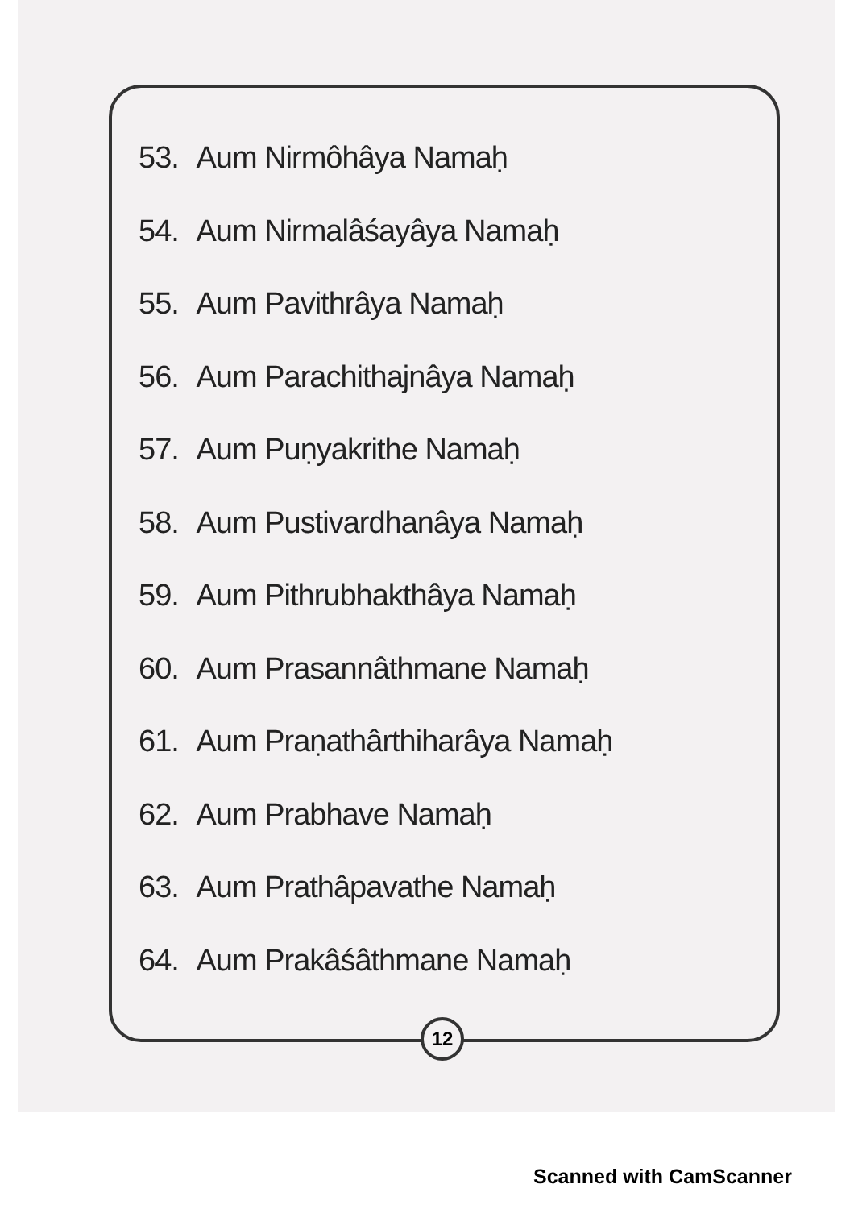53. Aum Nirmôhâya Namaḥ
54. Aum Nirmalâśayâya Namaḥ
55. Aum Pavithrâya Namaḥ
56. Aum Parachithajnâya Namaḥ
57. Aum Puṇyakrithe Namaḥ
58. Aum Pustivardhanâya Namaḥ
59. Aum Pithrubhakthâya Namaḥ
60. Aum Prasannâthmane Namaḥ
61. Aum Praṇathârthiharâya Namaḥ
62. Aum Prabhave Namaḥ
63. Aum Prathâpavathe Namaḥ
64. Aum Prakâśâthmane Namaḥ
12
Scanned with CamScanner